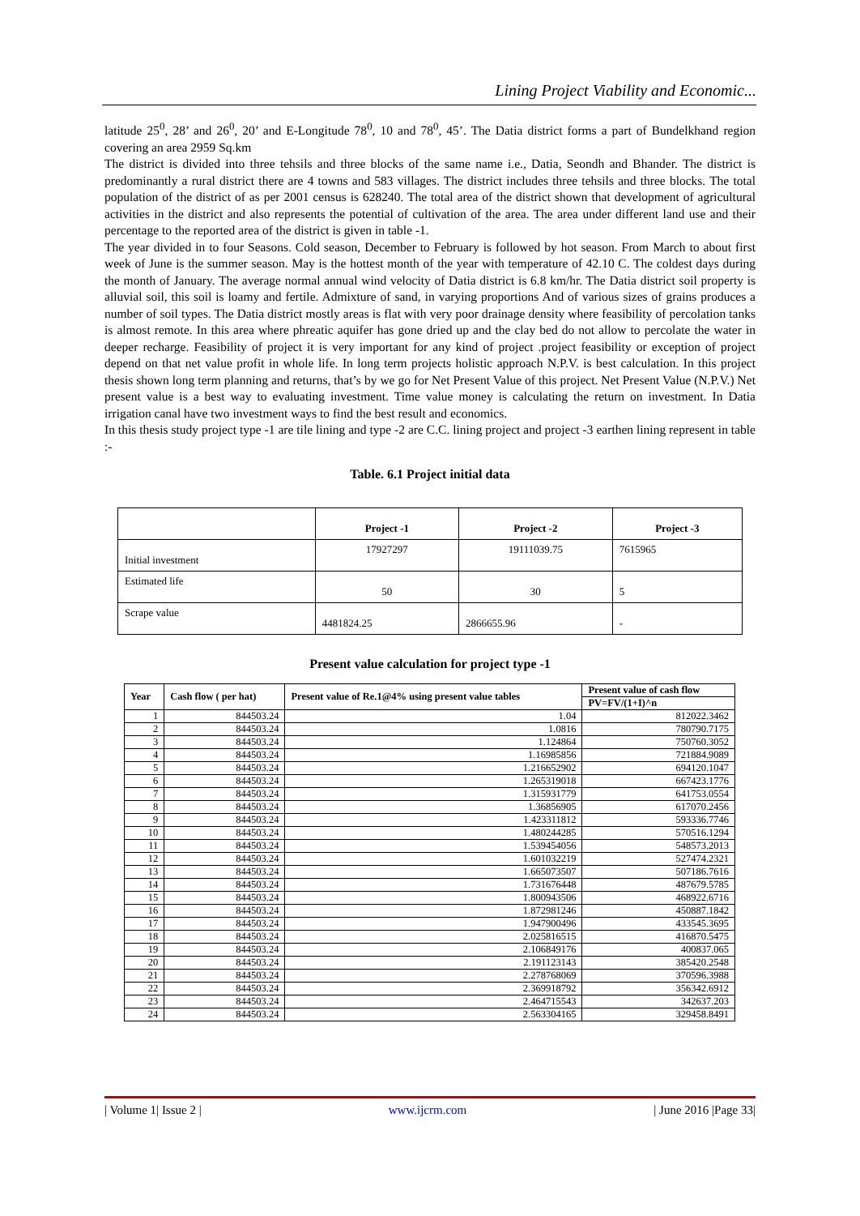Lining Project Viability and Economic...
latitude 25<sup>0</sup>, 28’ and 26<sup>0</sup>, 20’ and E-Longitude 78<sup>0</sup>, 10 and 78<sup>0</sup>, 45’. The Datia district forms a part of Bundelkhand region covering an area 2959 Sq.km
The district is divided into three tehsils and three blocks of the same name i.e., Datia, Seondh and Bhander. The district is predominantly a rural district there are 4 towns and 583 villages. The district includes three tehsils and three blocks. The total population of the district of as per 2001 census is 628240. The total area of the district shown that development of agricultural activities in the district and also represents the potential of cultivation of the area. The area under different land use and their percentage to the reported area of the district is given in table -1.
The year divided in to four Seasons. Cold season, December to February is followed by hot season. From March to about first week of June is the summer season. May is the hottest month of the year with temperature of 42.10 C. The coldest days during the month of January. The average normal annual wind velocity of Datia district is 6.8 km/hr. The Datia district soil property is alluvial soil, this soil is loamy and fertile. Admixture of sand, in varying proportions And of various sizes of grains produces a number of soil types. The Datia district mostly areas is flat with very poor drainage density where feasibility of percolation tanks is almost remote. In this area where phreatic aquifer has gone dried up and the clay bed do not allow to percolate the water in deeper recharge. Feasibility of project it is very important for any kind of project .project feasibility or exception of project depend on that net value profit in whole life. In long term projects holistic approach N.P.V. is best calculation. In this project thesis shown long term planning and returns, that’s by we go for Net Present Value of this project. Net Present Value (N.P.V.) Net present value is a best way to evaluating investment. Time value money is calculating the return on investment. In Datia irrigation canal have two investment ways to find the best result and economics.
In this thesis study project type -1 are tile lining and type -2 are C.C. lining project and project -3 earthen lining represent in table :-
Table. 6.1 Project initial data
| | Project -1 | Project -2 | Project -3 |
| Initial investment | 17927297 | 19111039.75 | 7615965 |
| Estimated life | 50 | 30 | 5 |
| Scrape value | 4481824.25 | 2866655.96 | - |
Present value calculation for project type -1
| Year | Cash flow ( per hat) | Present value of Re.1@4% using present value tables | Present value of cash flow |
| --- | --- | --- | --- |
| | | | PV=FV/(1+I)^n |
| 1 | 844503.24 | 1.04 | 812022.3462 |
| 2 | 844503.24 | 1.0816 | 780790.7175 |
| 3 | 844503.24 | 1.124864 | 750760.3052 |
| 4 | 844503.24 | 1.16985856 | 721884.9089 |
| 5 | 844503.24 | 1.216652902 | 694120.1047 |
| 6 | 844503.24 | 1.265319018 | 667423.1776 |
| 7 | 844503.24 | 1.315931779 | 641753.0554 |
| 8 | 844503.24 | 1.36856905 | 617070.2456 |
| 9 | 844503.24 | 1.423311812 | 593336.7746 |
| 10 | 844503.24 | 1.480244285 | 570516.1294 |
| 11 | 844503.24 | 1.539454056 | 548573.2013 |
| 12 | 844503.24 | 1.601032219 | 527474.2321 |
| 13 | 844503.24 | 1.665073507 | 507186.7616 |
| 14 | 844503.24 | 1.731676448 | 487679.5785 |
| 15 | 844503.24 | 1.800943506 | 468922.6716 |
| 16 | 844503.24 | 1.872981246 | 450887.1842 |
| 17 | 844503.24 | 1.947900496 | 433545.3695 |
| 18 | 844503.24 | 2.025816515 | 416870.5475 |
| 19 | 844503.24 | 2.106849176 | 400837.065 |
| 20 | 844503.24 | 2.191123143 | 385420.2548 |
| 21 | 844503.24 | 2.278768069 | 370596.3988 |
| 22 | 844503.24 | 2.369918792 | 356342.6912 |
| 23 | 844503.24 | 2.464715543 | 342637.203 |
| 24 | 844503.24 | 2.563304165 | 329458.8491 |
| Volume 1| Issue 2 | www.ijcrm.com | June 2016 |Page 33|